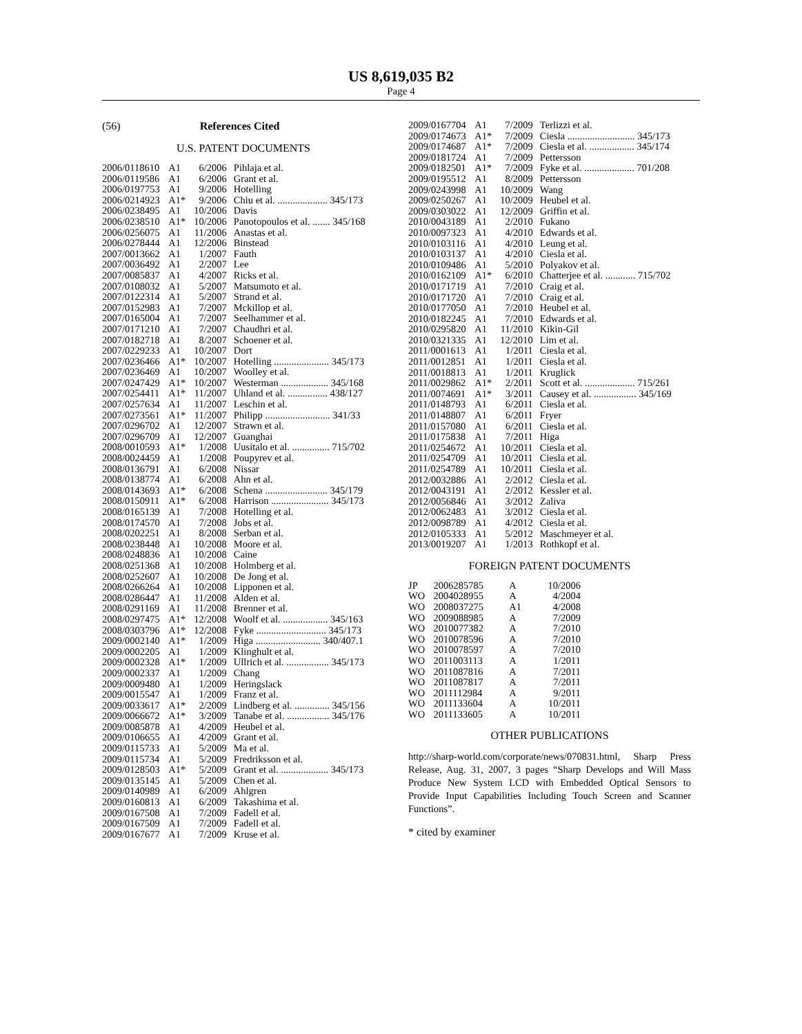US 8,619,035 B2
Page 4
(56) References Cited
U.S. PATENT DOCUMENTS
| 2006/0118610 | A1 | 6/2006 | Pihlaja et al. |
| 2006/0119586 | A1 | 6/2006 | Grant et al. |
| 2006/0197753 | A1 | 9/2006 | Hotelling |
| 2006/0214923 | A1* | 9/2006 | Chiu et al. .................... 345/173 |
| 2006/0238495 | A1 | 10/2006 | Davis |
| 2006/0238510 | A1* | 10/2006 | Panotopoulos et al. ....... 345/168 |
| 2006/0256075 | A1 | 11/2006 | Anastas et al. |
| 2006/0278444 | A1 | 12/2006 | Binstead |
| 2007/0013662 | A1 | 1/2007 | Fauth |
| 2007/0036492 | A1 | 2/2007 | Lee |
| 2007/0085837 | A1 | 4/2007 | Ricks et al. |
| 2007/0108032 | A1 | 5/2007 | Matsumoto et al. |
| 2007/0122314 | A1 | 5/2007 | Strand et al. |
| 2007/0152983 | A1 | 7/2007 | Mckillop et al. |
| 2007/0165004 | A1 | 7/2007 | Seelhammer et al. |
| 2007/0171210 | A1 | 7/2007 | Chaudhri et al. |
| 2007/0182718 | A1 | 8/2007 | Schoener et al. |
| 2007/0229233 | A1 | 10/2007 | Dort |
| 2007/0236466 | A1* | 10/2007 | Hotelling ...................... 345/173 |
| 2007/0236469 | A1 | 10/2007 | Woolley et al. |
| 2007/0247429 | A1* | 10/2007 | Westerman ................... 345/168 |
| 2007/0254411 | A1* | 11/2007 | Uhland et al. ................ 438/127 |
| 2007/0257634 | A1 | 11/2007 | Leschin et al. |
| 2007/0273561 | A1* | 11/2007 | Philipp .......................... 341/33 |
| 2007/0296702 | A1 | 12/2007 | Strawn et al. |
| 2007/0296709 | A1 | 12/2007 | Guanghai |
| 2008/0010593 | A1* | 1/2008 | Uusitalo et al. ............... 715/702 |
| 2008/0024459 | A1 | 1/2008 | Poupyrev et al. |
| 2008/0136791 | A1 | 6/2008 | Nissar |
| 2008/0138774 | A1 | 6/2008 | Ahn et al. |
| 2008/0143693 | A1* | 6/2008 | Schena ......................... 345/179 |
| 2008/0150911 | A1* | 6/2008 | Harrison ....................... 345/173 |
| 2008/0165139 | A1 | 7/2008 | Hotelling et al. |
| 2008/0174570 | A1 | 7/2008 | Jobs et al. |
| 2008/0202251 | A1 | 8/2008 | Serban et al. |
| 2008/0238448 | A1 | 10/2008 | Moore et al. |
| 2008/0248836 | A1 | 10/2008 | Caine |
| 2008/0251368 | A1 | 10/2008 | Holmberg et al. |
| 2008/0252607 | A1 | 10/2008 | De Jong et al. |
| 2008/0266264 | A1 | 10/2008 | Lipponen et al. |
| 2008/0286447 | A1 | 11/2008 | Alden et al. |
| 2008/0291169 | A1 | 11/2008 | Brenner et al. |
| 2008/0297475 | A1* | 12/2008 | Woolf et al. .................. 345/163 |
| 2008/0303796 | A1* | 12/2008 | Fyke ............................ 345/173 |
| 2009/0002140 | A1* | 1/2009 | Higa .......................... 340/407.1 |
| 2009/0002205 | A1 | 1/2009 | Klinghult et al. |
| 2009/0002328 | A1* | 1/2009 | Ullrich et al. ................. 345/173 |
| 2009/0002337 | A1 | 1/2009 | Chang |
| 2009/0009480 | A1 | 1/2009 | Heringslack |
| 2009/0015547 | A1 | 1/2009 | Franz et al. |
| 2009/0033617 | A1* | 2/2009 | Lindberg et al. .............. 345/156 |
| 2009/0066672 | A1* | 3/2009 | Tanabe et al. ................. 345/176 |
| 2009/0085878 | A1 | 4/2009 | Heubel et al. |
| 2009/0106655 | A1 | 4/2009 | Grant et al. |
| 2009/0115733 | A1 | 5/2009 | Ma et al. |
| 2009/0115734 | A1 | 5/2009 | Fredriksson et al. |
| 2009/0128503 | A1* | 5/2009 | Grant et al. ................... 345/173 |
| 2009/0135145 | A1 | 5/2009 | Chen et al. |
| 2009/0140989 | A1 | 6/2009 | Ahlgren |
| 2009/0160813 | A1 | 6/2009 | Takashima et al. |
| 2009/0167508 | A1 | 7/2009 | Fadell et al. |
| 2009/0167509 | A1 | 7/2009 | Fadell et al. |
| 2009/0167677 | A1 | 7/2009 | Kruse et al. |
| 2009/0167704 | A1 | 7/2009 | Terlizzi et al. |
| 2009/0174673 | A1* | 7/2009 | Ciesla ........................... 345/173 |
| 2009/0174687 | A1* | 7/2009 | Ciesla et al. .................. 345/174 |
| 2009/0181724 | A1 | 7/2009 | Pettersson |
| 2009/0182501 | A1* | 7/2009 | Fyke et al. .................... 701/208 |
| 2009/0195512 | A1 | 8/2009 | Pettersson |
| 2009/0243998 | A1 | 10/2009 | Wang |
| 2009/0250267 | A1 | 10/2009 | Heubel et al. |
| 2009/0303022 | A1 | 12/2009 | Griffin et al. |
| 2010/0043189 | A1 | 2/2010 | Fukano |
| 2010/0097323 | A1 | 4/2010 | Edwards et al. |
| 2010/0103116 | A1 | 4/2010 | Leung et al. |
| 2010/0103137 | A1 | 4/2010 | Ciesla et al. |
| 2010/0109486 | A1 | 5/2010 | Polyakov et al. |
| 2010/0162109 | A1* | 6/2010 | Chatterjee et al. ............ 715/702 |
| 2010/0171719 | A1 | 7/2010 | Craig et al. |
| 2010/0171720 | A1 | 7/2010 | Craig et al. |
| 2010/0177050 | A1 | 7/2010 | Heubel et al. |
| 2010/0182245 | A1 | 7/2010 | Edwards et al. |
| 2010/0295820 | A1 | 11/2010 | Kikin-Gil |
| 2010/0321335 | A1 | 12/2010 | Lim et al. |
| 2011/0001613 | A1 | 1/2011 | Ciesla et al. |
| 2011/0012851 | A1 | 1/2011 | Ciesla et al. |
| 2011/0018813 | A1 | 1/2011 | Kruglick |
| 2011/0029862 | A1* | 2/2011 | Scott et al. .................... 715/261 |
| 2011/0074691 | A1* | 3/2011 | Causey et al. ................. 345/169 |
| 2011/0148793 | A1 | 6/2011 | Ciesla et al. |
| 2011/0148807 | A1 | 6/2011 | Fryer |
| 2011/0157080 | A1 | 6/2011 | Ciesla et al. |
| 2011/0175838 | A1 | 7/2011 | Higa |
| 2011/0254672 | A1 | 10/2011 | Ciesla et al. |
| 2011/0254709 | A1 | 10/2011 | Ciesla et al. |
| 2011/0254789 | A1 | 10/2011 | Ciesla et al. |
| 2012/0032886 | A1 | 2/2012 | Ciesla et al. |
| 2012/0043191 | A1 | 2/2012 | Kessler et al. |
| 2012/0056846 | A1 | 3/2012 | Zaliva |
| 2012/0062483 | A1 | 3/2012 | Ciesla et al. |
| 2012/0098789 | A1 | 4/2012 | Ciesla et al. |
| 2012/0105333 | A1 | 5/2012 | Maschmeyer et al. |
| 2013/0019207 | A1 | 1/2013 | Rothkopf et al. |
FOREIGN PATENT DOCUMENTS
| JP | 2006285785 | A | 10/2006 |
| WO | 2004028955 | A | 4/2004 |
| WO | 2008037275 | A1 | 4/2008 |
| WO | 2009088985 | A | 7/2009 |
| WO | 2010077382 | A | 7/2010 |
| WO | 2010078596 | A | 7/2010 |
| WO | 2010078597 | A | 7/2010 |
| WO | 2011003113 | A | 1/2011 |
| WO | 2011087816 | A | 7/2011 |
| WO | 2011087817 | A | 7/2011 |
| WO | 2011112984 | A | 9/2011 |
| WO | 2011133604 | A | 10/2011 |
| WO | 2011133605 | A | 10/2011 |
OTHER PUBLICATIONS
http://sharp-world.com/corporate/news/070831.html, Sharp Press Release, Aug. 31, 2007, 3 pages “Sharp Develops and Will Mass Produce New System LCD with Embedded Optical Sensors to Provide Input Capabilities Including Touch Screen and Scanner Functions”.
* cited by examiner